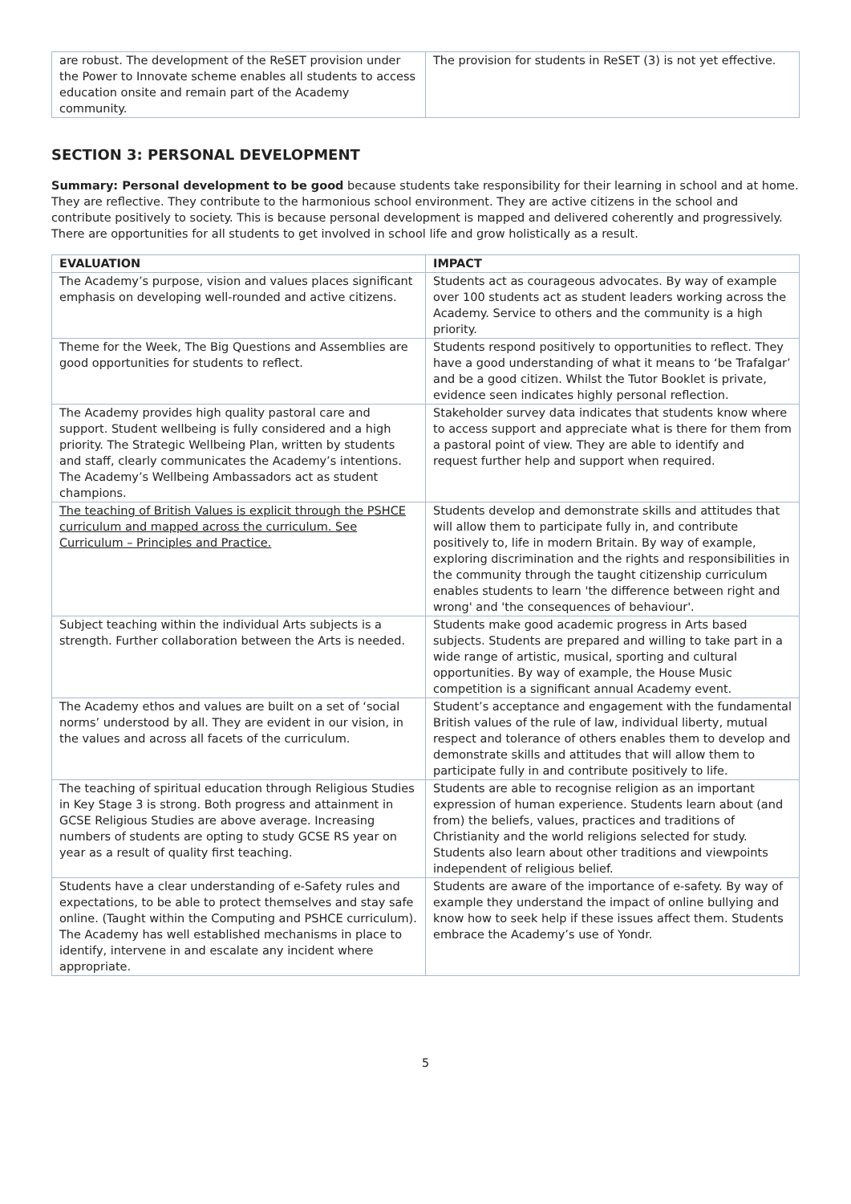| are robust. The development of the ReSET provision under the Power to Innovate scheme enables all students to access education onsite and remain part of the Academy community. | The provision for students in ReSET (3) is not yet effective. |
SECTION 3: PERSONAL DEVELOPMENT
Summary: Personal development to be good because students take responsibility for their learning in school and at home. They are reflective. They contribute to the harmonious school environment. They are active citizens in the school and contribute positively to society. This is because personal development is mapped and delivered coherently and progressively. There are opportunities for all students to get involved in school life and grow holistically as a result.
| EVALUATION | IMPACT |
| --- | --- |
| The Academy’s purpose, vision and values places significant emphasis on developing well-rounded and active citizens. | Students act as courageous advocates. By way of example over 100 students act as student leaders working across the Academy. Service to others and the community is a high priority. |
| Theme for the Week, The Big Questions and Assemblies are good opportunities for students to reflect. | Students respond positively to opportunities to reflect. They have a good understanding of what it means to ‘be Trafalgar’ and be a good citizen. Whilst the Tutor Booklet is private, evidence seen indicates highly personal reflection. |
| The Academy provides high quality pastoral care and support. Student wellbeing is fully considered and a high priority. The Strategic Wellbeing Plan, written by students and staff, clearly communicates the Academy’s intentions. The Academy’s Wellbeing Ambassadors act as student champions. | Stakeholder survey data indicates that students know where to access support and appreciate what is there for them from a pastoral point of view. They are able to identify and request further help and support when required. |
| The teaching of British Values is explicit through the PSHCE curriculum and mapped across the curriculum. See Curriculum – Principles and Practice. | Students develop and demonstrate skills and attitudes that will allow them to participate fully in, and contribute positively to, life in modern Britain. By way of example, exploring discrimination and the rights and responsibilities in the community through the taught citizenship curriculum enables students to learn 'the difference between right and wrong' and 'the consequences of behaviour'. |
| Subject teaching within the individual Arts subjects is a strength. Further collaboration between the Arts is needed. | Students make good academic progress in Arts based subjects. Students are prepared and willing to take part in a wide range of artistic, musical, sporting and cultural opportunities. By way of example, the House Music competition is a significant annual Academy event. |
| The Academy ethos and values are built on a set of ‘social norms’ understood by all. They are evident in our vision, in the values and across all facets of the curriculum. | Student’s acceptance and engagement with the fundamental British values of the rule of law, individual liberty, mutual respect and tolerance of others enables them to develop and demonstrate skills and attitudes that will allow them to participate fully in and contribute positively to life. |
| The teaching of spiritual education through Religious Studies in Key Stage 3 is strong. Both progress and attainment in GCSE Religious Studies are above average. Increasing numbers of students are opting to study GCSE RS year on year as a result of quality first teaching. | Students are able to recognise religion as an important expression of human experience. Students learn about (and from) the beliefs, values, practices and traditions of Christianity and the world religions selected for study. Students also learn about other traditions and viewpoints independent of religious belief. |
| Students have a clear understanding of e-Safety rules and expectations, to be able to protect themselves and stay safe online. (Taught within the Computing and PSHCE curriculum). The Academy has well established mechanisms in place to identify, intervene in and escalate any incident where appropriate. | Students are aware of the importance of e-safety. By way of example they understand the impact of online bullying and know how to seek help if these issues affect them. Students embrace the Academy’s use of Yondr. |
5